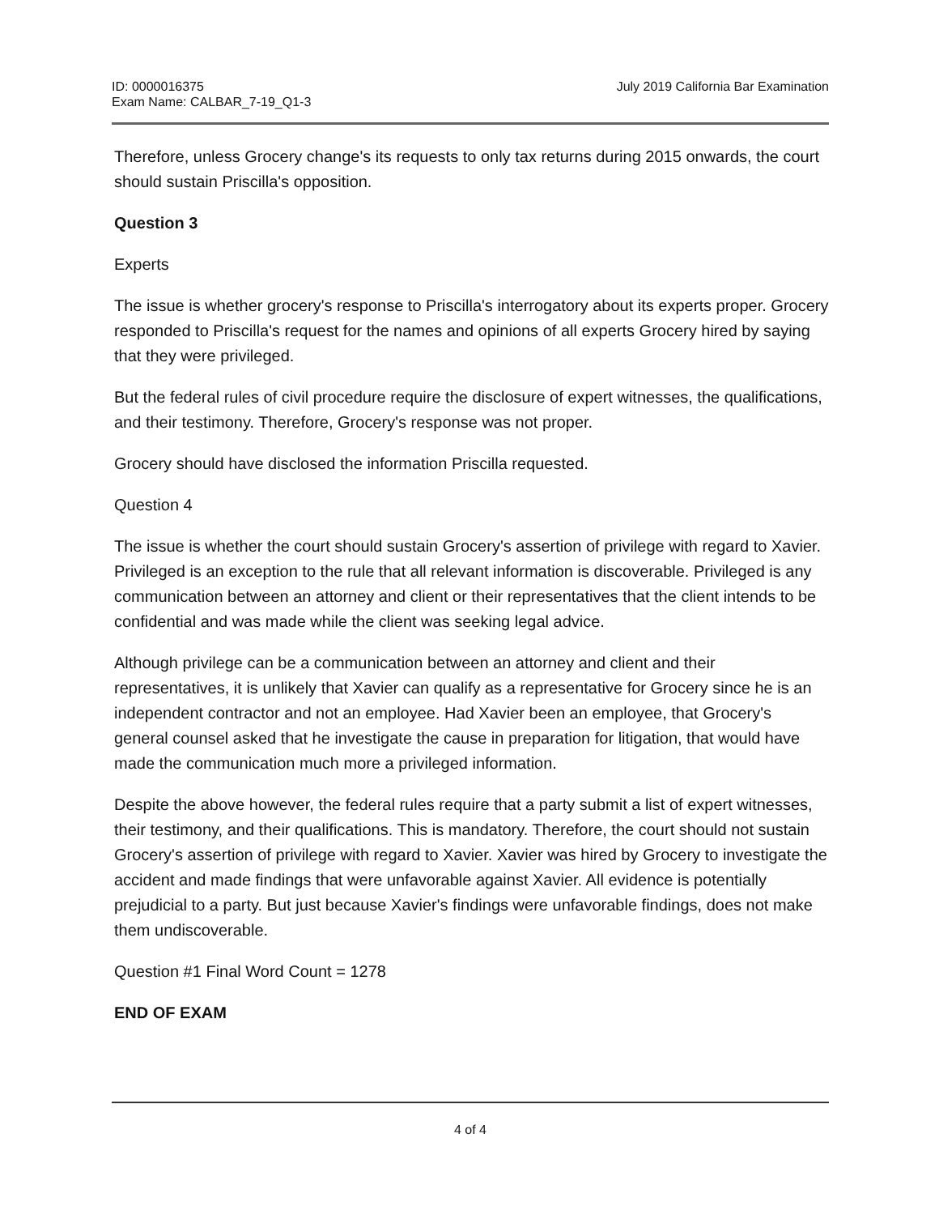ID: 0000016375
Exam Name: CALBAR_7-19_Q1-3
July 2019 California Bar Examination
Therefore, unless Grocery change's its requests to only tax returns during 2015 onwards, the court should sustain Priscilla's opposition.
Question 3
Experts
The issue is whether grocery's response to Priscilla's interrogatory about its experts proper. Grocery responded to Priscilla's request for the names and opinions of all experts Grocery hired by saying that they were privileged.
But the federal rules of civil procedure require the disclosure of expert witnesses, the qualifications, and their testimony. Therefore, Grocery's response was not proper.
Grocery should have disclosed the information Priscilla requested.
Question 4
The issue is whether the court should sustain Grocery's assertion of privilege with regard to Xavier. Privileged is an exception to the rule that all relevant information is discoverable. Privileged is any communication between an attorney and client or their representatives that the client intends to be confidential and was made while the client was seeking legal advice.
Although privilege can be a communication between an attorney and client and their representatives, it is unlikely that Xavier can qualify as a representative for Grocery since he is an independent contractor and not an employee. Had Xavier been an employee, that Grocery's general counsel asked that he investigate the cause in preparation for litigation, that would have made the communication much more a privileged information.
Despite the above however, the federal rules require that a party submit a list of expert witnesses, their testimony, and their qualifications. This is mandatory. Therefore, the court should not sustain Grocery's assertion of privilege with regard to Xavier. Xavier was hired by Grocery to investigate the accident and made findings that were unfavorable against Xavier. All evidence is potentially prejudicial to a party. But just because Xavier's findings were unfavorable findings, does not make them undiscoverable.
Question #1 Final Word Count = 1278
END OF EXAM
4 of 4